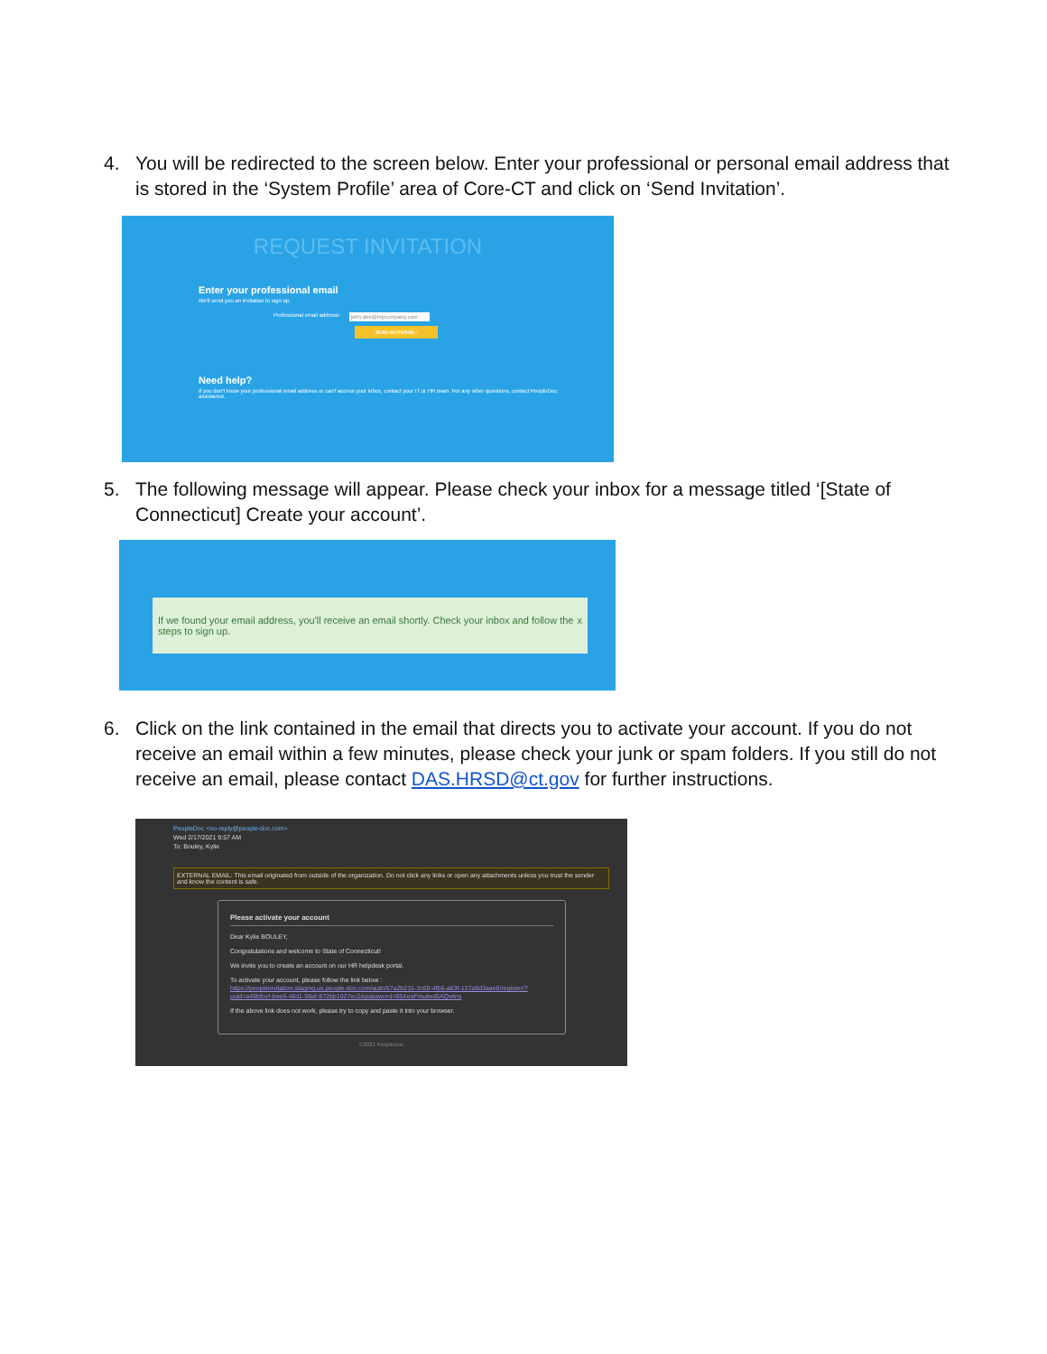4. You will be redirected to the screen below. Enter your professional or personal email address that is stored in the ‘System Profile’ area of Core-CT and click on ‘Send Invitation’.
REQUEST INVITATION
Enter your professional email
We'll send you an invitation to sign up.
Professional email address: john.doe@mycompany.com
SEND INVITATION ›
Need help?
If you don't know your professional email address or can't access your inbox, contact your IT or HR team. For any other questions, contact PeopleDoc assistance.
5. The following message will appear. Please check your inbox for a message titled ‘[State of Connecticut] Create your account’.
If we found your email address, you'll receive an email shortly. Check your inbox and follow the steps to sign up. x
6. Click on the link contained in the email that directs you to activate your account. If you do not receive an email within a few minutes, please check your junk or spam folders. If you still do not receive an email, please contact DAS.HRSD@ct.gov for further instructions.
PeopleDoc <no-reply@people-doc.com>
Wed 2/17/2021 9:57 AM
To: Bouley, Kylie
EXTERNAL EMAIL: This email originated from outside of the organization. Do not click any links or open any attachments unless you trust the sender and know the content is safe.
Please activate your account
Dear Kylie BOULEY,
Congratulations and welcome to State of Connecticut!
We invite you to create an account on our HR helpdesk portal.
To activate your account, please follow the link below :
https://peopleinvitation.staging.us.people-doc.com/auth/67a2b215-3c69-4fb6-a63f-137a9d3aae8/register/?uuid=a49bfcef-bee6-48d1-98af-872bb1027ec2&password=85XesFmutwd5AQwtnx
If the above link does not work, please try to copy and paste it into your browser.
©2021 PeopleDoc